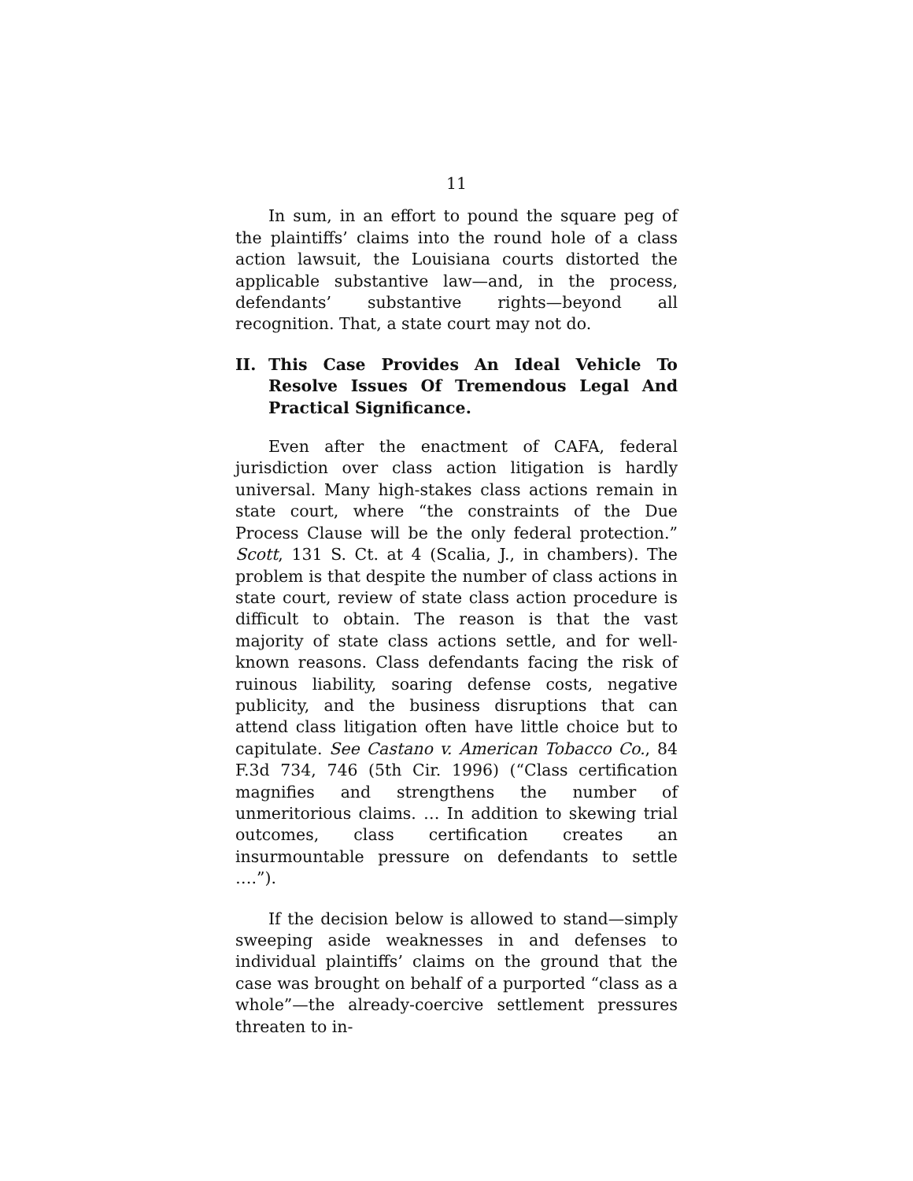11
In sum, in an effort to pound the square peg of the plaintiffs’ claims into the round hole of a class action lawsuit, the Louisiana courts distorted the applicable substantive law—and, in the process, defendants’ substantive rights—beyond all recognition. That, a state court may not do.
II. This Case Provides An Ideal Vehicle To Resolve Issues Of Tremendous Legal And Practical Significance.
Even after the enactment of CAFA, federal jurisdiction over class action litigation is hardly universal. Many high-stakes class actions remain in state court, where “the constraints of the Due Process Clause will be the only federal protection.” Scott, 131 S. Ct. at 4 (Scalia, J., in chambers). The problem is that despite the number of class actions in state court, review of state class action procedure is difficult to obtain. The reason is that the vast majority of state class actions settle, and for well-known reasons. Class defendants facing the risk of ruinous liability, soaring defense costs, negative publicity, and the business disruptions that can attend class litigation often have little choice but to capitulate. See Castano v. American Tobacco Co., 84 F.3d 734, 746 (5th Cir. 1996) (“Class certification magnifies and strengthens the number of unmeritorious claims. … In addition to skewing trial outcomes, class certification creates an insurmountable pressure on defendants to settle ….”).
If the decision below is allowed to stand—simply sweeping aside weaknesses in and defenses to individual plaintiffs’ claims on the ground that the case was brought on behalf of a purported “class as a whole”—the already-coercive settlement pressures threaten to in-